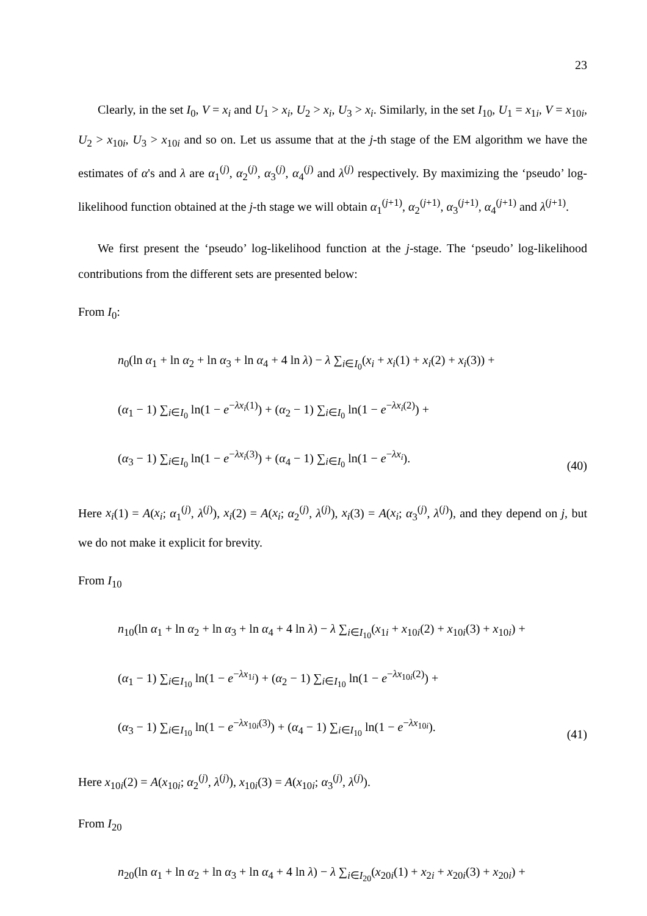23
Clearly, in the set I<sub>0</sub>, V = x<sub>i</sub> and U<sub>1</sub> > x<sub>i</sub>, U<sub>2</sub> > x<sub>i</sub>, U<sub>3</sub> > x<sub>i</sub>. Similarly, in the set I<sub>10</sub>, U<sub>1</sub> = x<sub>1i</sub>, V = x<sub>10i</sub>, U<sub>2</sub> > x<sub>10i</sub>, U<sub>3</sub> > x<sub>10i</sub> and so on. Let us assume that at the j-th stage of the EM algorithm we have the estimates of α's and λ are α<sub>1</sub><sup>(j)</sup>, α<sub>2</sub><sup>(j)</sup>, α<sub>3</sub><sup>(j)</sup>, α<sub>4</sub><sup>(j)</sup> and λ<sup>(j)</sup> respectively. By maximizing the ‘pseudo’ log-likelihood function obtained at the j-th stage we will obtain α<sub>1</sub><sup>(j+1)</sup>, α<sub>2</sub><sup>(j+1)</sup>, α<sub>3</sub><sup>(j+1)</sup>, α<sub>4</sub><sup>(j+1)</sup> and λ<sup>(j+1)</sup>.
We first present the ‘pseudo’ log-likelihood function at the j-stage. The ‘pseudo’ log-likelihood contributions from the different sets are presented below:
From I<sub>0</sub>:
n<sub>0</sub>(ln α<sub>1</sub> + ln α<sub>2</sub> + ln α<sub>3</sub> + ln α<sub>4</sub> + 4 ln λ) − λ ∑<sub>i∈I<sub>0</sub></sub>(x<sub>i</sub> + x<sub>i</sub>(1) + x<sub>i</sub>(2) + x<sub>i</sub>(3)) +
(α<sub>1</sub> − 1) ∑<sub>i∈I<sub>0</sub></sub> ln(1 − e<sup>−λx<sub>i</sub>(1)</sup>) + (α<sub>2</sub> − 1) ∑<sub>i∈I<sub>0</sub></sub> ln(1 − e<sup>−λx<sub>i</sub>(2)</sup>) +
(α<sub>3</sub> − 1) ∑<sub>i∈I<sub>0</sub></sub> ln(1 − e<sup>−λx<sub>i</sub>(3)</sup>) + (α<sub>4</sub> − 1) ∑<sub>i∈I<sub>0</sub></sub> ln(1 − e<sup>−λx<sub>i</sub></sup>).
(40)
Here x<sub>i</sub>(1) = A(x<sub>i</sub>; α<sub>1</sub><sup>(j)</sup>, λ<sup>(j)</sup>), x<sub>i</sub>(2) = A(x<sub>i</sub>; α<sub>2</sub><sup>(j)</sup>, λ<sup>(j)</sup>), x<sub>i</sub>(3) = A(x<sub>i</sub>; α<sub>3</sub><sup>(j)</sup>, λ<sup>(j)</sup>), and they depend on j, but we do not make it explicit for brevity.
From I<sub>10</sub>
n<sub>10</sub>(ln α<sub>1</sub> + ln α<sub>2</sub> + ln α<sub>3</sub> + ln α<sub>4</sub> + 4 ln λ) − λ ∑<sub>i∈I<sub>10</sub></sub>(x<sub>1i</sub> + x<sub>10i</sub>(2) + x<sub>10i</sub>(3) + x<sub>10i</sub>) +
(α<sub>1</sub> − 1) ∑<sub>i∈I<sub>10</sub></sub> ln(1 − e<sup>−λx<sub>1i</sub></sup>) + (α<sub>2</sub> − 1) ∑<sub>i∈I<sub>10</sub></sub> ln(1 − e<sup>−λx<sub>10i</sub>(2)</sup>) +
(α<sub>3</sub> − 1) ∑<sub>i∈I<sub>10</sub></sub> ln(1 − e<sup>−λx<sub>10i</sub>(3)</sup>) + (α<sub>4</sub> − 1) ∑<sub>i∈I<sub>10</sub></sub> ln(1 − e<sup>−λx<sub>10i</sub></sup>).
(41)
Here x<sub>10i</sub>(2) = A(x<sub>10i</sub>; α<sub>2</sub><sup>(j)</sup>, λ<sup>(j)</sup>), x<sub>10i</sub>(3) = A(x<sub>10i</sub>; α<sub>3</sub><sup>(j)</sup>, λ<sup>(j)</sup>).
From I<sub>20</sub>
n<sub>20</sub>(ln α<sub>1</sub> + ln α<sub>2</sub> + ln α<sub>3</sub> + ln α<sub>4</sub> + 4 ln λ) − λ ∑<sub>i∈I<sub>20</sub></sub>(x<sub>20i</sub>(1) + x<sub>2i</sub> + x<sub>20i</sub>(3) + x<sub>20i</sub>) +